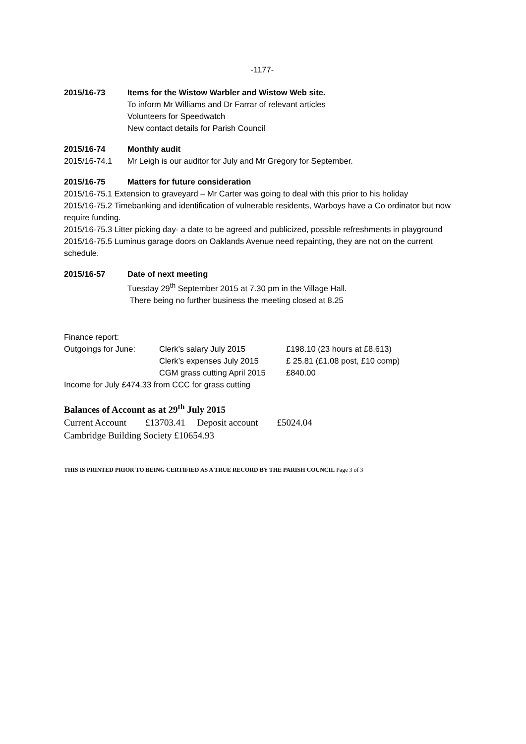-1177-
2015/16-73 Items for the Wistow Warbler and Wistow Web site.
To inform Mr Williams and Dr Farrar of relevant articles
Volunteers for Speedwatch
New contact details for Parish Council
2015/16-74 Monthly audit
2015/16-74.1 Mr Leigh is our auditor for July and Mr Gregory for September.
2015/16-75 Matters for future consideration
2015/16-75.1 Extension to graveyard – Mr Carter was going to deal with this prior to his holiday
2015/16-75.2 Timebanking and identification of vulnerable residents, Warboys have a Co ordinator but now require funding.
2015/16-75.3 Litter picking day- a date to be agreed and publicized, possible refreshments in playground
2015/16-75.5 Luminus garage doors on Oaklands Avenue need repainting, they are not on the current schedule.
2015/16-57 Date of next meeting
Tuesday 29<sup>th</sup> September 2015 at 7.30 pm in the Village Hall.
There being no further business the meeting closed at 8.25
Finance report:
Outgoings for June: Clerk’s salary July 2015 £198.10 (23 hours at £8.613)
Clerk’s expenses July 2015
£ 25.81 (£1.08 post, £10 comp)
CGM grass cutting April 2015
£840.00
Income for July £474.33 from CCC for grass cutting
Balances of Account as at 29<sup>th</sup> July 2015
Current Account £13703.41 Deposit account £5024.04
Cambridge Building Society £10654.93
THIS IS PRINTED PRIOR TO BEING CERTIFIED AS A TRUE RECORD BY THE PARISH COUNCIL Page 3 of 3